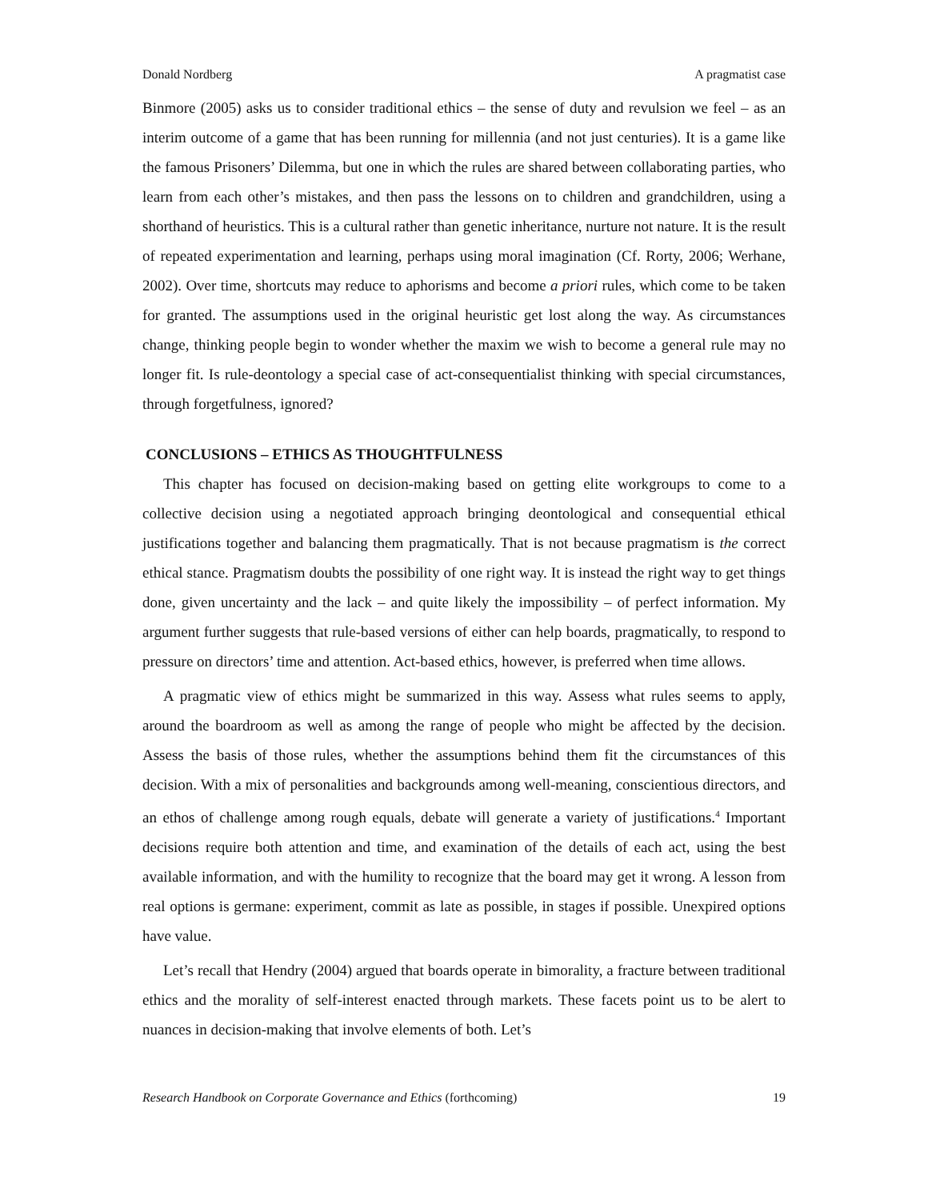Donald Nordberg A pragmatist case
Binmore (2005) asks us to consider traditional ethics – the sense of duty and revulsion we feel – as an interim outcome of a game that has been running for millennia (and not just centuries). It is a game like the famous Prisoners’ Dilemma, but one in which the rules are shared between collaborating parties, who learn from each other’s mistakes, and then pass the lessons on to children and grandchildren, using a shorthand of heuristics. This is a cultural rather than genetic inheritance, nurture not nature. It is the result of repeated experimentation and learning, perhaps using moral imagination (Cf. Rorty, 2006; Werhane, 2002). Over time, shortcuts may reduce to aphorisms and become a priori rules, which come to be taken for granted. The assumptions used in the original heuristic get lost along the way. As circumstances change, thinking people begin to wonder whether the maxim we wish to become a general rule may no longer fit. Is rule-deontology a special case of act-consequentialist thinking with special circumstances, through forgetfulness, ignored?
CONCLUSIONS – ETHICS AS THOUGHTFULNESS
This chapter has focused on decision-making based on getting elite workgroups to come to a collective decision using a negotiated approach bringing deontological and consequential ethical justifications together and balancing them pragmatically. That is not because pragmatism is the correct ethical stance. Pragmatism doubts the possibility of one right way. It is instead the right way to get things done, given uncertainty and the lack – and quite likely the impossibility – of perfect information. My argument further suggests that rule-based versions of either can help boards, pragmatically, to respond to pressure on directors’ time and attention. Act-based ethics, however, is preferred when time allows.
A pragmatic view of ethics might be summarized in this way. Assess what rules seems to apply, around the boardroom as well as among the range of people who might be affected by the decision. Assess the basis of those rules, whether the assumptions behind them fit the circumstances of this decision. With a mix of personalities and backgrounds among well-meaning, conscientious directors, and an ethos of challenge among rough equals, debate will generate a variety of justifications.<sup>4</sup> Important decisions require both attention and time, and examination of the details of each act, using the best available information, and with the humility to recognize that the board may get it wrong. A lesson from real options is germane: experiment, commit as late as possible, in stages if possible. Unexpired options have value.
Let’s recall that Hendry (2004) argued that boards operate in bimorality, a fracture between traditional ethics and the morality of self-interest enacted through markets. These facets point us to be alert to nuances in decision-making that involve elements of both. Let’s
Research Handbook on Corporate Governance and Ethics (forthcoming) 19